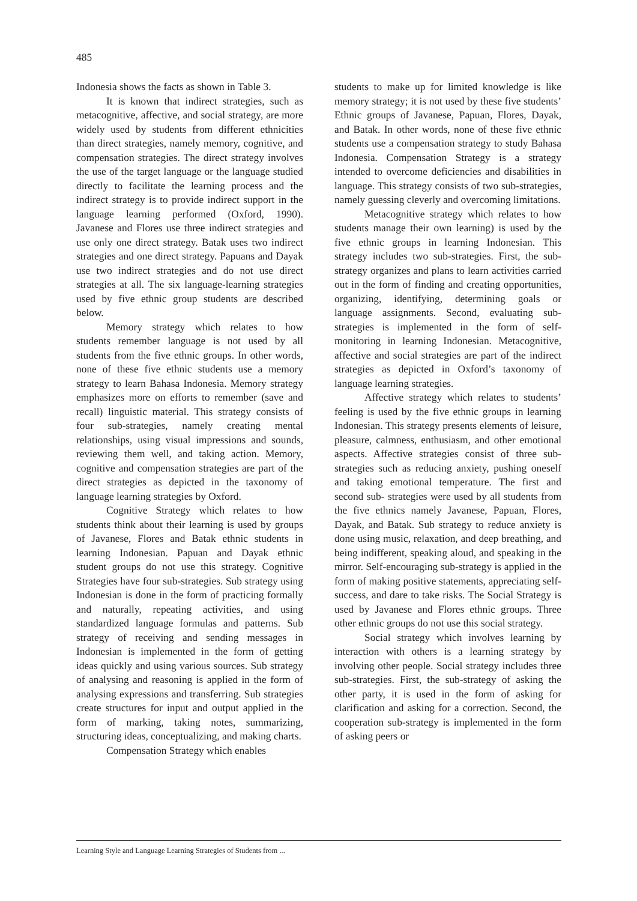485
Indonesia shows the facts as shown in Table 3.
It is known that indirect strategies, such as metacognitive, affective, and social strategy, are more widely used by students from different ethnicities than direct strategies, namely memory, cognitive, and compensation strategies. The direct strategy involves the use of the target language or the language studied directly to facilitate the learning process and the indirect strategy is to provide indirect support in the language learning performed (Oxford, 1990). Javanese and Flores use three indirect strategies and use only one direct strategy. Batak uses two indirect strategies and one direct strategy. Papuans and Dayak use two indirect strategies and do not use direct strategies at all. The six language-learning strategies used by five ethnic group students are described below.
Memory strategy which relates to how students remember language is not used by all students from the five ethnic groups. In other words, none of these five ethnic students use a memory strategy to learn Bahasa Indonesia. Memory strategy emphasizes more on efforts to remember (save and recall) linguistic material. This strategy consists of four sub-strategies, namely creating mental relationships, using visual impressions and sounds, reviewing them well, and taking action. Memory, cognitive and compensation strategies are part of the direct strategies as depicted in the taxonomy of language learning strategies by Oxford.
Cognitive Strategy which relates to how students think about their learning is used by groups of Javanese, Flores and Batak ethnic students in learning Indonesian. Papuan and Dayak ethnic student groups do not use this strategy. Cognitive Strategies have four sub-strategies. Sub strategy using Indonesian is done in the form of practicing formally and naturally, repeating activities, and using standardized language formulas and patterns. Sub strategy of receiving and sending messages in Indonesian is implemented in the form of getting ideas quickly and using various sources. Sub strategy of analysing and reasoning is applied in the form of analysing expressions and transferring. Sub strategies create structures for input and output applied in the form of marking, taking notes, summarizing, structuring ideas, conceptualizing, and making charts.
Compensation Strategy which enables
students to make up for limited knowledge is like memory strategy; it is not used by these five students’ Ethnic groups of Javanese, Papuan, Flores, Dayak, and Batak. In other words, none of these five ethnic students use a compensation strategy to study Bahasa Indonesia. Compensation Strategy is a strategy intended to overcome deficiencies and disabilities in language. This strategy consists of two sub-strategies, namely guessing cleverly and overcoming limitations.
Metacognitive strategy which relates to how students manage their own learning) is used by the five ethnic groups in learning Indonesian. This strategy includes two sub-strategies. First, the sub-strategy organizes and plans to learn activities carried out in the form of finding and creating opportunities, organizing, identifying, determining goals or language assignments. Second, evaluating sub-strategies is implemented in the form of self-monitoring in learning Indonesian. Metacognitive, affective and social strategies are part of the indirect strategies as depicted in Oxford’s taxonomy of language learning strategies.
Affective strategy which relates to students’ feeling is used by the five ethnic groups in learning Indonesian. This strategy presents elements of leisure, pleasure, calmness, enthusiasm, and other emotional aspects. Affective strategies consist of three sub-strategies such as reducing anxiety, pushing oneself and taking emotional temperature. The first and second sub- strategies were used by all students from the five ethnics namely Javanese, Papuan, Flores, Dayak, and Batak. Sub strategy to reduce anxiety is done using music, relaxation, and deep breathing, and being indifferent, speaking aloud, and speaking in the mirror. Self-encouraging sub-strategy is applied in the form of making positive statements, appreciating self-success, and dare to take risks. The Social Strategy is used by Javanese and Flores ethnic groups. Three other ethnic groups do not use this social strategy.
Social strategy which involves learning by interaction with others is a learning strategy by involving other people. Social strategy includes three sub-strategies. First, the sub-strategy of asking the other party, it is used in the form of asking for clarification and asking for a correction. Second, the cooperation sub-strategy is implemented in the form of asking peers or
Learning Style and Language Learning Strategies of Students from ...